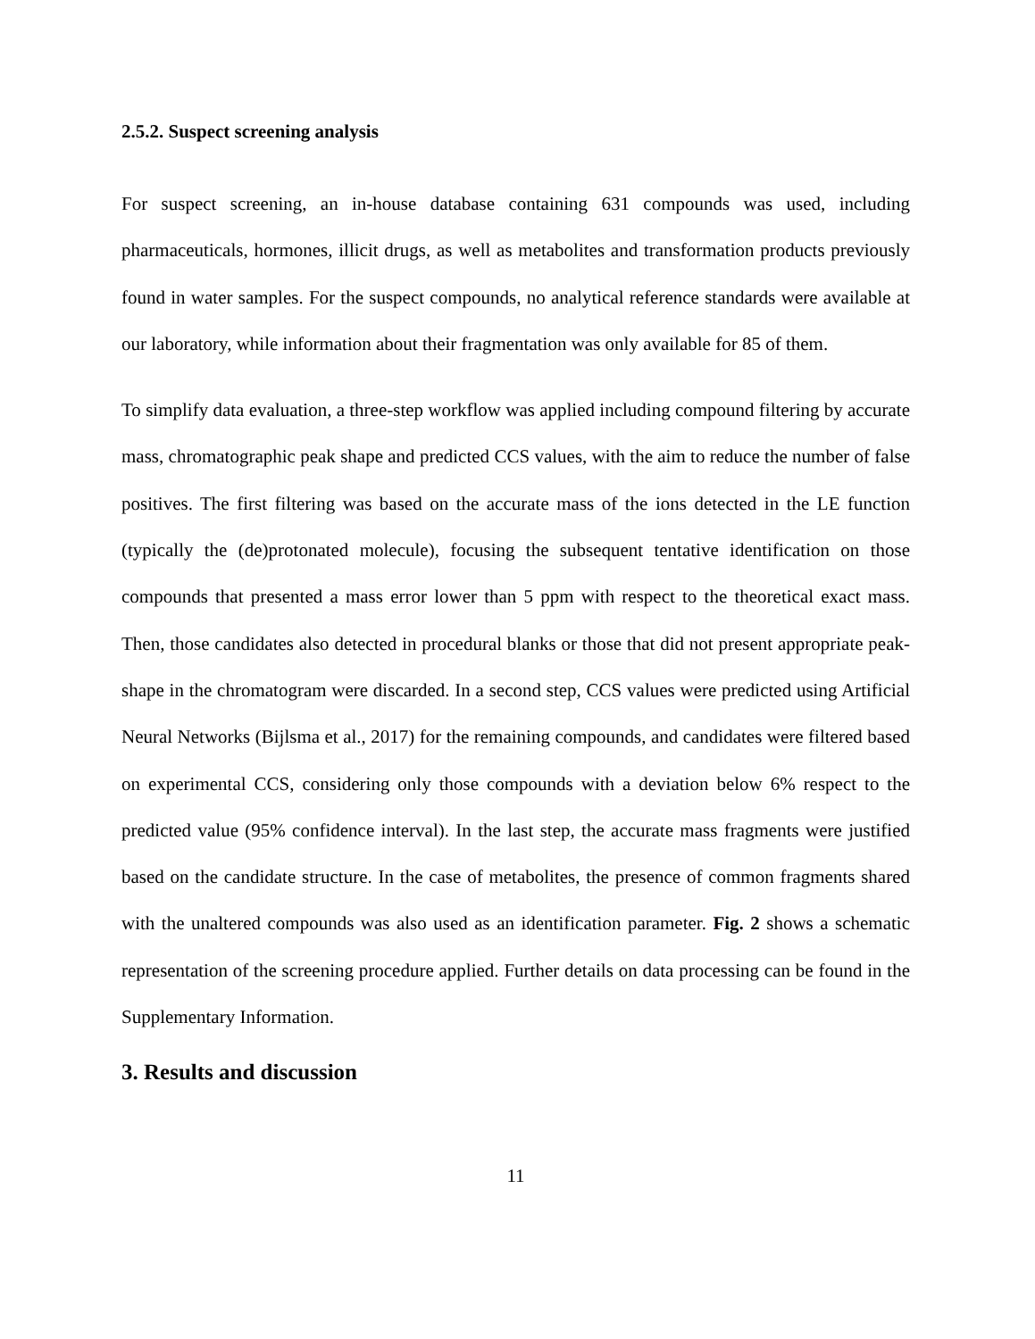2.5.2. Suspect screening analysis
For suspect screening, an in-house database containing 631 compounds was used, including pharmaceuticals, hormones, illicit drugs, as well as metabolites and transformation products previously found in water samples. For the suspect compounds, no analytical reference standards were available at our laboratory, while information about their fragmentation was only available for 85 of them.
To simplify data evaluation, a three-step workflow was applied including compound filtering by accurate mass, chromatographic peak shape and predicted CCS values, with the aim to reduce the number of false positives. The first filtering was based on the accurate mass of the ions detected in the LE function (typically the (de)protonated molecule), focusing the subsequent tentative identification on those compounds that presented a mass error lower than 5 ppm with respect to the theoretical exact mass. Then, those candidates also detected in procedural blanks or those that did not present appropriate peak-shape in the chromatogram were discarded. In a second step, CCS values were predicted using Artificial Neural Networks (Bijlsma et al., 2017) for the remaining compounds, and candidates were filtered based on experimental CCS, considering only those compounds with a deviation below 6% respect to the predicted value (95% confidence interval). In the last step, the accurate mass fragments were justified based on the candidate structure. In the case of metabolites, the presence of common fragments shared with the unaltered compounds was also used as an identification parameter. Fig. 2 shows a schematic representation of the screening procedure applied. Further details on data processing can be found in the Supplementary Information.
3. Results and discussion
11